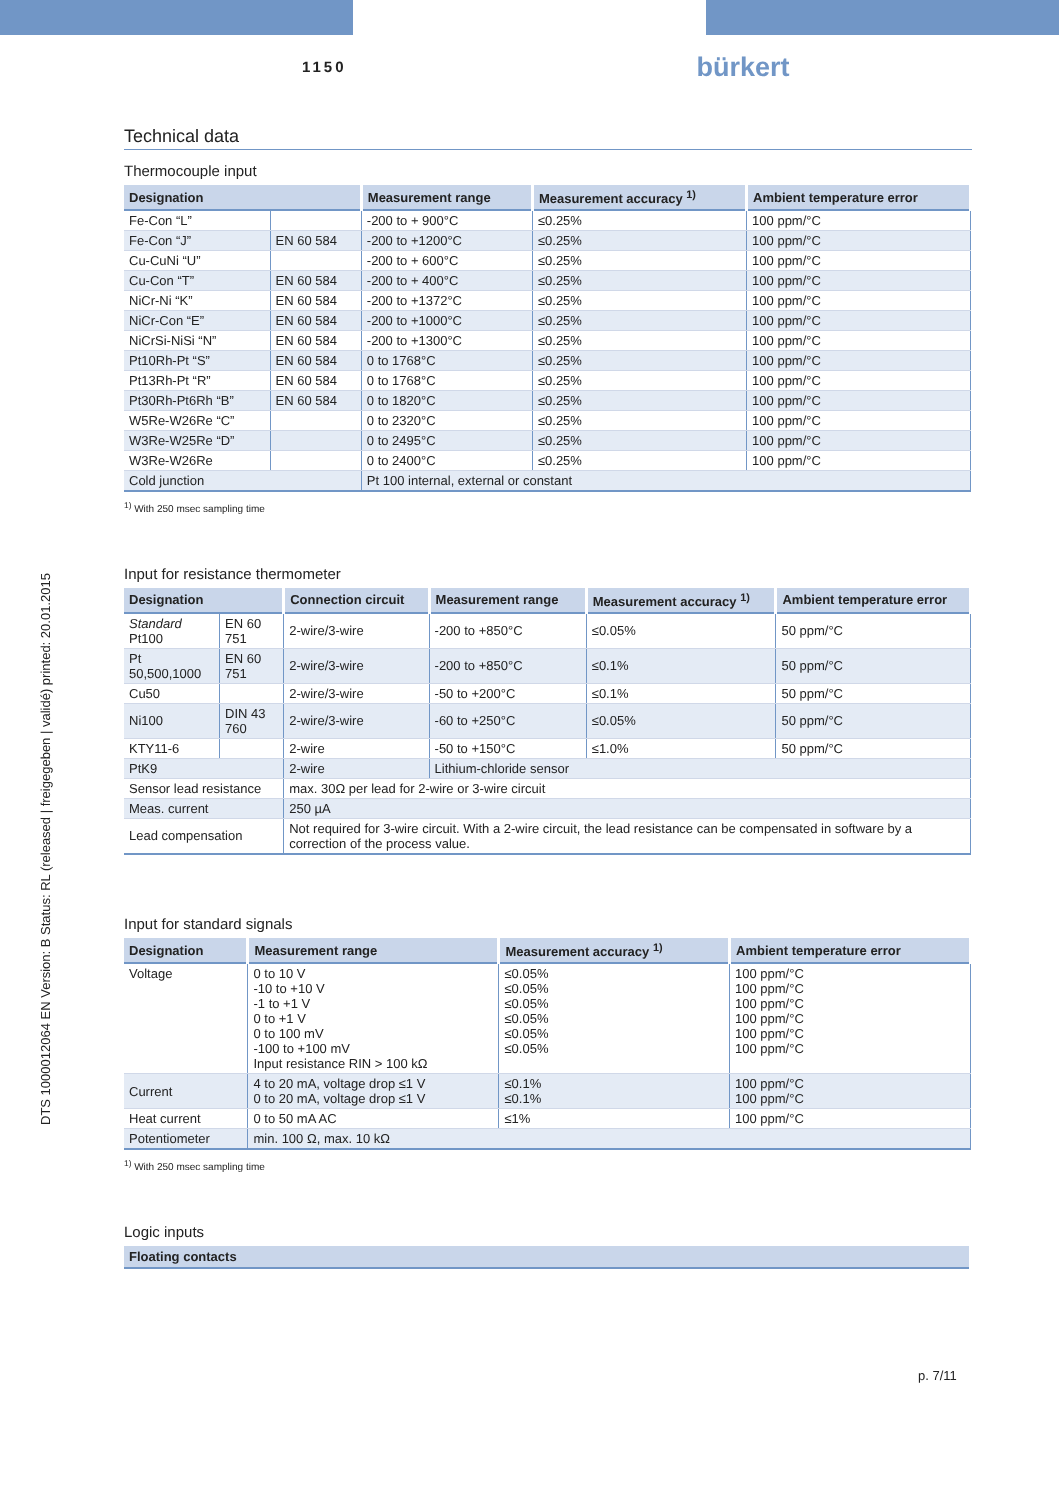1150 bürkert
DTS 1000012064 EN Version: B Status: RL (released | freigegeben | validé) printed: 20.01.2015
Technical data
Thermocouple input
| Designation | | Measurement range | Measurement accuracy <sup>1)</sup> | Ambient temperature error |
| --- | --- | --- | --- | --- |
| Fe-Con “L” | | -200 to + 900°C | ≤0.25% | 100 ppm/°C |
| Fe-Con “J” | EN 60 584 | -200 to +1200°C | ≤0.25% | 100 ppm/°C |
| Cu-CuNi “U” | | -200 to + 600°C | ≤0.25% | 100 ppm/°C |
| Cu-Con “T” | EN 60 584 | -200 to + 400°C | ≤0.25% | 100 ppm/°C |
| NiCr-Ni “K” | EN 60 584 | -200 to +1372°C | ≤0.25% | 100 ppm/°C |
| NiCr-Con “E” | EN 60 584 | -200 to +1000°C | ≤0.25% | 100 ppm/°C |
| NiCrSi-NiSi “N” | EN 60 584 | -200 to +1300°C | ≤0.25% | 100 ppm/°C |
| Pt10Rh-Pt “S” | EN 60 584 | 0 to 1768°C | ≤0.25% | 100 ppm/°C |
| Pt13Rh-Pt “R” | EN 60 584 | 0 to 1768°C | ≤0.25% | 100 ppm/°C |
| Pt30Rh-Pt6Rh “B” | EN 60 584 | 0 to 1820°C | ≤0.25% | 100 ppm/°C |
| W5Re-W26Re “C” | | 0 to 2320°C | ≤0.25% | 100 ppm/°C |
| W3Re-W25Re “D” | | 0 to 2495°C | ≤0.25% | 100 ppm/°C |
| W3Re-W26Re | | 0 to 2400°C | ≤0.25% | 100 ppm/°C |
| Cold junction | | Pt 100 internal, external or constant | | |
<sup>1)</sup> With 250 msec sampling time
Input for resistance thermometer
| Designation | | Connection circuit | Measurement range | Measurement accuracy <sup>1)</sup> | Ambient temperature error |
| --- | --- | --- | --- | --- | --- |
| Standard Pt100 | EN 60 751 | 2-wire/3-wire | -200 to +850°C | ≤0.05% | 50 ppm/°C |
| Pt 50,500,1000 | EN 60 751 | 2-wire/3-wire | -200 to +850°C | ≤0.1% | 50 ppm/°C |
| Cu50 | | 2-wire/3-wire | -50 to +200°C | ≤0.1% | 50 ppm/°C |
| Ni100 | DIN 43 760 | 2-wire/3-wire | -60 to +250°C | ≤0.05% | 50 ppm/°C |
| KTY11-6 | | 2-wire | -50 to +150°C | ≤1.0% | 50 ppm/°C |
| PtK9 | | 2-wire | Lithium-chloride sensor | | |
| Sensor lead resistance | | max. 30Ω per lead for 2-wire or 3-wire circuit | | | |
| Meas. current | | 250 µA | | | |
| Lead compensation | | Not required for 3-wire circuit. With a 2-wire circuit, the lead resistance can be compensated in software by a correction of the process value. | | | |
Input for standard signals
| Designation | Measurement range | Measurement accuracy <sup>1)</sup> | Ambient temperature error |
| --- | --- | --- | --- |
| Voltage | 0 to 10 V -10 to +10 V -1 to +1 V 0 to +1 V 0 to 100 mV -100 to +100 mV Input resistance RIN > 100 kΩ | ≤0.05% ≤0.05% ≤0.05% ≤0.05% ≤0.05% ≤0.05% | 100 ppm/°C 100 ppm/°C 100 ppm/°C 100 ppm/°C 100 ppm/°C 100 ppm/°C |
| Current | 4 to 20 mA, voltage drop ≤1 V 0 to 20 mA, voltage drop ≤1 V | ≤0.1% ≤0.1% | 100 ppm/°C 100 ppm/°C |
| Heat current | 0 to 50 mA AC | ≤1% | 100 ppm/°C |
| Potentiometer | min. 100 Ω, max. 10 kΩ | | |
<sup>1)</sup> With 250 msec sampling time
Logic inputs
| Floating contacts |
| --- |
p. 7/11